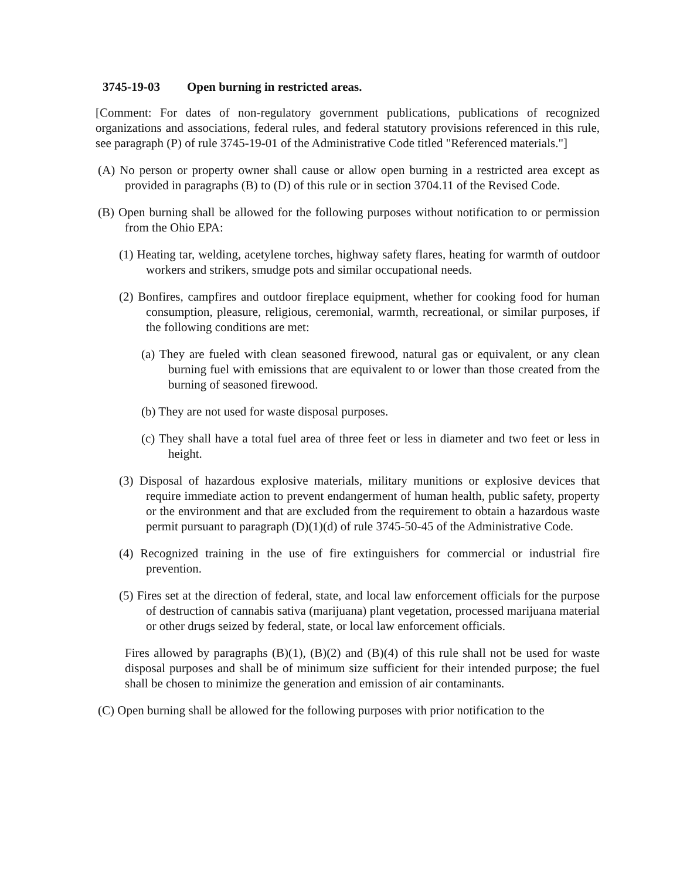3745-19-03 Open burning in restricted areas.
[Comment: For dates of non-regulatory government publications, publications of recognized organizations and associations, federal rules, and federal statutory provisions referenced in this rule, see paragraph (P) of rule 3745-19-01 of the Administrative Code titled "Referenced materials."]
(A) No person or property owner shall cause or allow open burning in a restricted area except as provided in paragraphs (B) to (D) of this rule or in section 3704.11 of the Revised Code.
(B) Open burning shall be allowed for the following purposes without notification to or permission from the Ohio EPA:
(1) Heating tar, welding, acetylene torches, highway safety flares, heating for warmth of outdoor workers and strikers, smudge pots and similar occupational needs.
(2) Bonfires, campfires and outdoor fireplace equipment, whether for cooking food for human consumption, pleasure, religious, ceremonial, warmth, recreational, or similar purposes, if the following conditions are met:
(a) They are fueled with clean seasoned firewood, natural gas or equivalent, or any clean burning fuel with emissions that are equivalent to or lower than those created from the burning of seasoned firewood.
(b) They are not used for waste disposal purposes.
(c) They shall have a total fuel area of three feet or less in diameter and two feet or less in height.
(3) Disposal of hazardous explosive materials, military munitions or explosive devices that require immediate action to prevent endangerment of human health, public safety, property or the environment and that are excluded from the requirement to obtain a hazardous waste permit pursuant to paragraph (D)(1)(d) of rule 3745-50-45 of the Administrative Code.
(4) Recognized training in the use of fire extinguishers for commercial or industrial fire prevention.
(5) Fires set at the direction of federal, state, and local law enforcement officials for the purpose of destruction of cannabis sativa (marijuana) plant vegetation, processed marijuana material or other drugs seized by federal, state, or local law enforcement officials.
Fires allowed by paragraphs (B)(1), (B)(2) and (B)(4) of this rule shall not be used for waste disposal purposes and shall be of minimum size sufficient for their intended purpose; the fuel shall be chosen to minimize the generation and emission of air contaminants.
(C) Open burning shall be allowed for the following purposes with prior notification to the